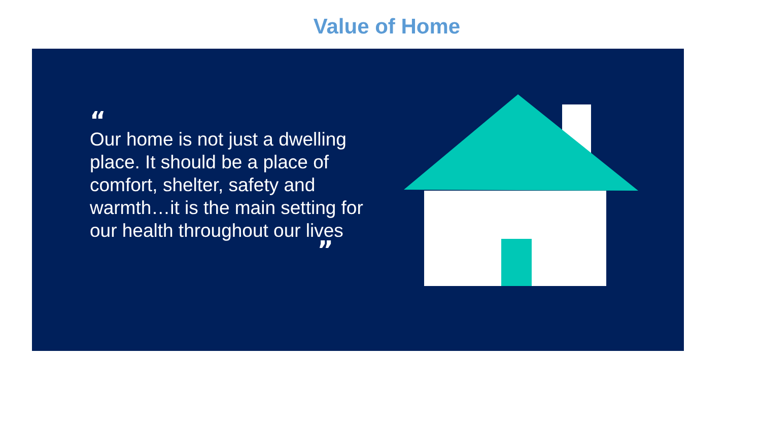Value of Home
“
Our home is not just a dwelling place. It should be a place of comfort, shelter, safety and warmth…it is the main setting for our health throughout our lives
”